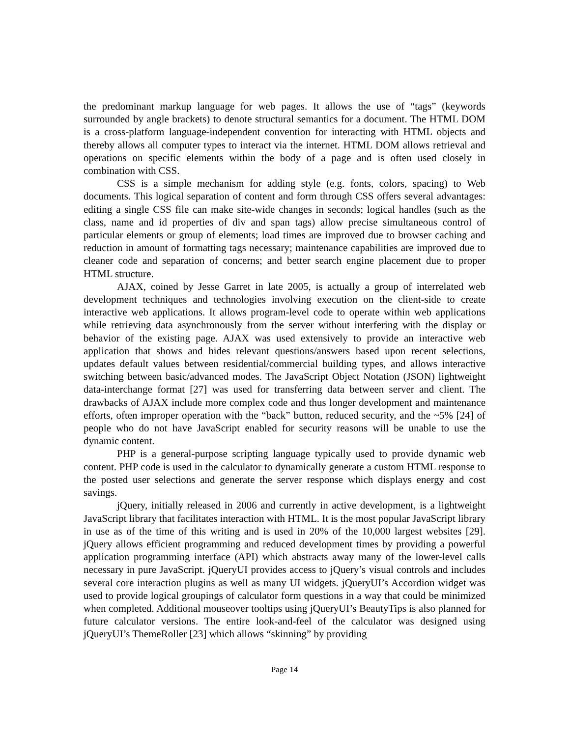the predominant markup language for web pages. It allows the use of “tags” (keywords surrounded by angle brackets) to denote structural semantics for a document. The HTML DOM is a cross-platform language-independent convention for interacting with HTML objects and thereby allows all computer types to interact via the internet. HTML DOM allows retrieval and operations on specific elements within the body of a page and is often used closely in combination with CSS.
CSS is a simple mechanism for adding style (e.g. fonts, colors, spacing) to Web documents. This logical separation of content and form through CSS offers several advantages: editing a single CSS file can make site-wide changes in seconds; logical handles (such as the class, name and id properties of div and span tags) allow precise simultaneous control of particular elements or group of elements; load times are improved due to browser caching and reduction in amount of formatting tags necessary; maintenance capabilities are improved due to cleaner code and separation of concerns; and better search engine placement due to proper HTML structure.
AJAX, coined by Jesse Garret in late 2005, is actually a group of interrelated web development techniques and technologies involving execution on the client-side to create interactive web applications. It allows program-level code to operate within web applications while retrieving data asynchronously from the server without interfering with the display or behavior of the existing page. AJAX was used extensively to provide an interactive web application that shows and hides relevant questions/answers based upon recent selections, updates default values between residential/commercial building types, and allows interactive switching between basic/advanced modes. The JavaScript Object Notation (JSON) lightweight data-interchange format [27] was used for transferring data between server and client. The drawbacks of AJAX include more complex code and thus longer development and maintenance efforts, often improper operation with the “back” button, reduced security, and the ~5% [24] of people who do not have JavaScript enabled for security reasons will be unable to use the dynamic content.
PHP is a general-purpose scripting language typically used to provide dynamic web content. PHP code is used in the calculator to dynamically generate a custom HTML response to the posted user selections and generate the server response which displays energy and cost savings.
jQuery, initially released in 2006 and currently in active development, is a lightweight JavaScript library that facilitates interaction with HTML. It is the most popular JavaScript library in use as of the time of this writing and is used in 20% of the 10,000 largest websites [29]. jQuery allows efficient programming and reduced development times by providing a powerful application programming interface (API) which abstracts away many of the lower-level calls necessary in pure JavaScript. jQueryUI provides access to jQuery’s visual controls and includes several core interaction plugins as well as many UI widgets. jQueryUI’s Accordion widget was used to provide logical groupings of calculator form questions in a way that could be minimized when completed. Additional mouseover tooltips using jQueryUI’s BeautyTips is also planned for future calculator versions. The entire look-and-feel of the calculator was designed using jQueryUI’s ThemeRoller [23] which allows “skinning” by providing
Page 14